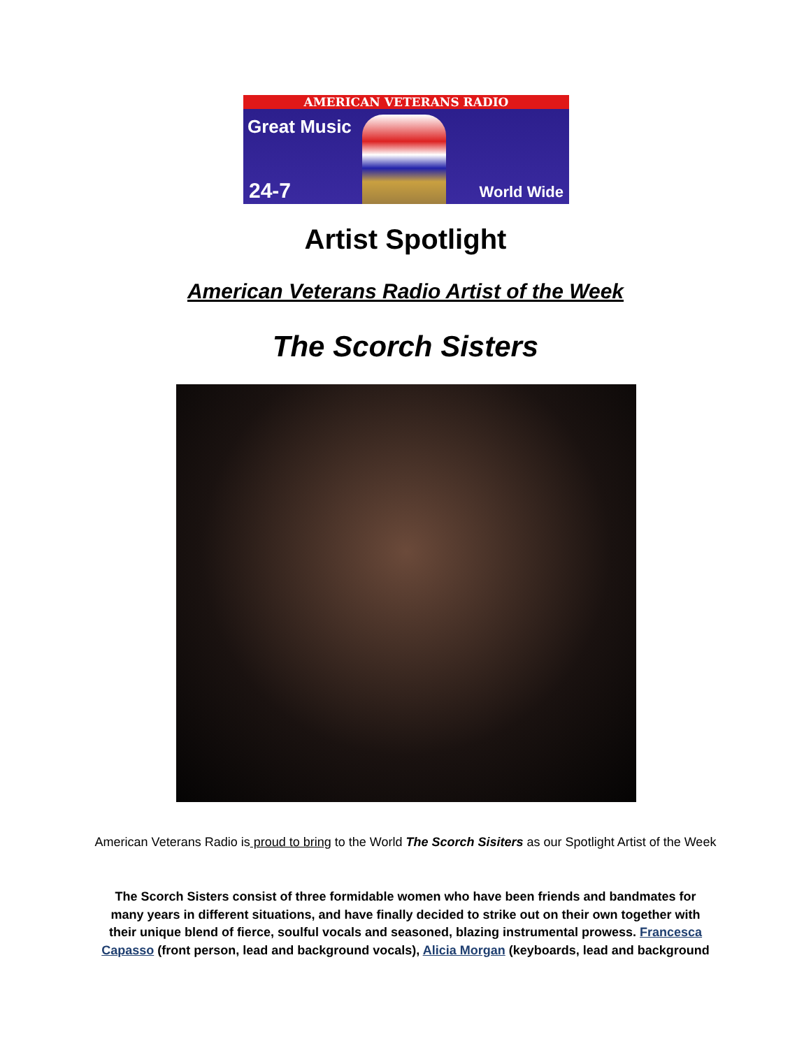AMERICAN VETERANS RADIO
Great Music
24-7 World Wide
Artist Spotlight
American Veterans Radio Artist of the Week
The Scorch Sisters
American Veterans Radio is proud to bring to the World The Scorch Sisiters as our Spotlight Artist of the Week
The Scorch Sisters consist of three formidable women who have been friends and bandmates for many years in different situations, and have finally decided to strike out on their own together with their unique blend of fierce, soulful vocals and seasoned, blazing instrumental prowess. Francesca Capasso (front person, lead and background vocals), Alicia Morgan (keyboards, lead and background